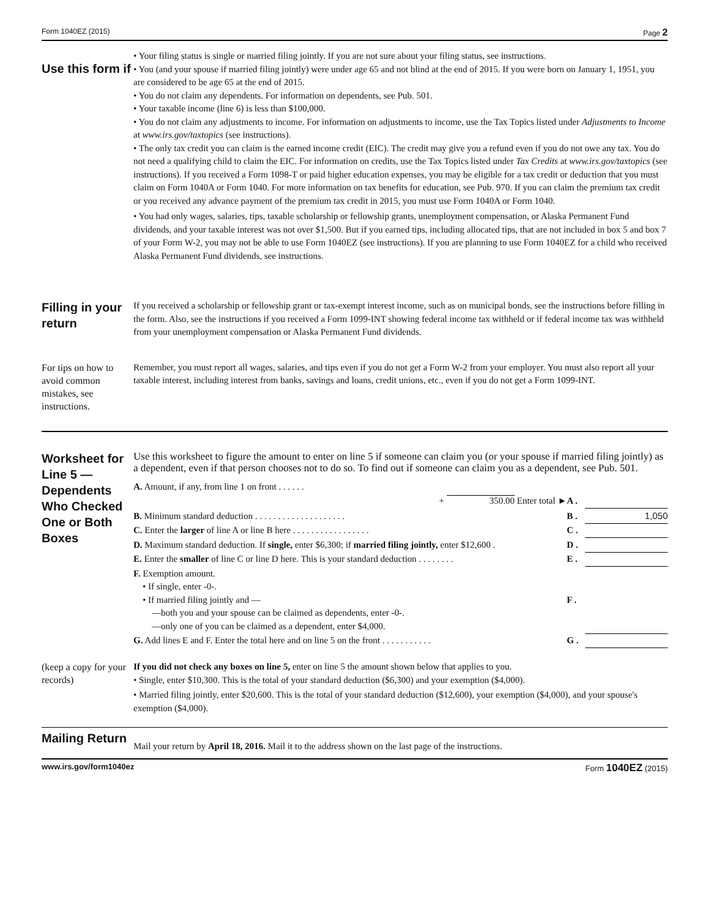Form 1040EZ (2015) Page 2
Use this form if
• Your filing status is single or married filing jointly. If you are not sure about your filing status, see instructions.
• You (and your spouse if married filing jointly) were under age 65 and not blind at the end of 2015. If you were born on January 1, 1951, you are considered to be age 65 at the end of 2015.
• You do not claim any dependents. For information on dependents, see Pub. 501.
• Your taxable income (line 6) is less than $100,000.
• You do not claim any adjustments to income. For information on adjustments to income, use the Tax Topics listed under Adjustments to Income at www.irs.gov/taxtopics (see instructions).
• The only tax credit you can claim is the earned income credit (EIC). The credit may give you a refund even if you do not owe any tax. You do not need a qualifying child to claim the EIC. For information on credits, use the Tax Topics listed under Tax Credits at www.irs.gov/taxtopics (see instructions). If you received a Form 1098-T or paid higher education expenses, you may be eligible for a tax credit or deduction that you must claim on Form 1040A or Form 1040. For more information on tax benefits for education, see Pub. 970. If you can claim the premium tax credit or you received any advance payment of the premium tax credit in 2015, you must use Form 1040A or Form 1040.
• You had only wages, salaries, tips, taxable scholarship or fellowship grants, unemployment compensation, or Alaska Permanent Fund dividends, and your taxable interest was not over $1,500. But if you earned tips, including allocated tips, that are not included in box 5 and box 7 of your Form W-2, you may not be able to use Form 1040EZ (see instructions). If you are planning to use Form 1040EZ for a child who received Alaska Permanent Fund dividends, see instructions.
Filling in your return
If you received a scholarship or fellowship grant or tax-exempt interest income, such as on municipal bonds, see the instructions before filling in the form. Also, see the instructions if you received a Form 1099-INT showing federal income tax withheld or if federal income tax was withheld from your unemployment compensation or Alaska Permanent Fund dividends.
For tips on how to avoid common mistakes, see instructions.
Remember, you must report all wages, salaries, and tips even if you do not get a Form W-2 from your employer. You must also report all your taxable interest, including interest from banks, savings and loans, credit unions, etc., even if you do not get a Form 1099-INT.
Worksheet for Line 5 — Dependents Who Checked One or Both Boxes
Use this worksheet to figure the amount to enter on line 5 if someone can claim you (or your spouse if married filing jointly) as a dependent, even if that person chooses not to do so. To find out if someone can claim you as a dependent, see Pub. 501.
| A. Amount, if any, from line 1 on front . . . . . . | | |
| + 350.00 Enter total ► | A . | |
| B. Minimum standard deduction . . . . . . . . . . . . . . . . . . . . | B . | 1,050 |
| C. Enter the larger of line A or line B here . . . . . . . . . . . . . . . . . | C . | |
| D. Maximum standard deduction. If single, enter $6,300; if married filing jointly, enter $12,600 . | D . | |
| E. Enter the smaller of line C or line D here. This is your standard deduction . . . . . . . . | E . | |
| F. Exemption amount. • If single, enter -0-. • If married filing jointly and — —both you and your spouse can be claimed as dependents, enter -0-. —only one of you can be claimed as a dependent, enter $4,000. | F . | |
| G. Add lines E and F. Enter the total here and on line 5 on the front . . . . . . . . . . . | G . | |
(keep a copy for your records)
If you did not check any boxes on line 5, enter on line 5 the amount shown below that applies to you.
• Single, enter $10,300. This is the total of your standard deduction ($6,300) and your exemption ($4,000).
• Married filing jointly, enter $20,600. This is the total of your standard deduction ($12,600), your exemption ($4,000), and your spouse's exemption ($4,000).
Mailing Return
Mail your return by April 18, 2016. Mail it to the address shown on the last page of the instructions.
www.irs.gov/form1040ez Form 1040EZ (2015)